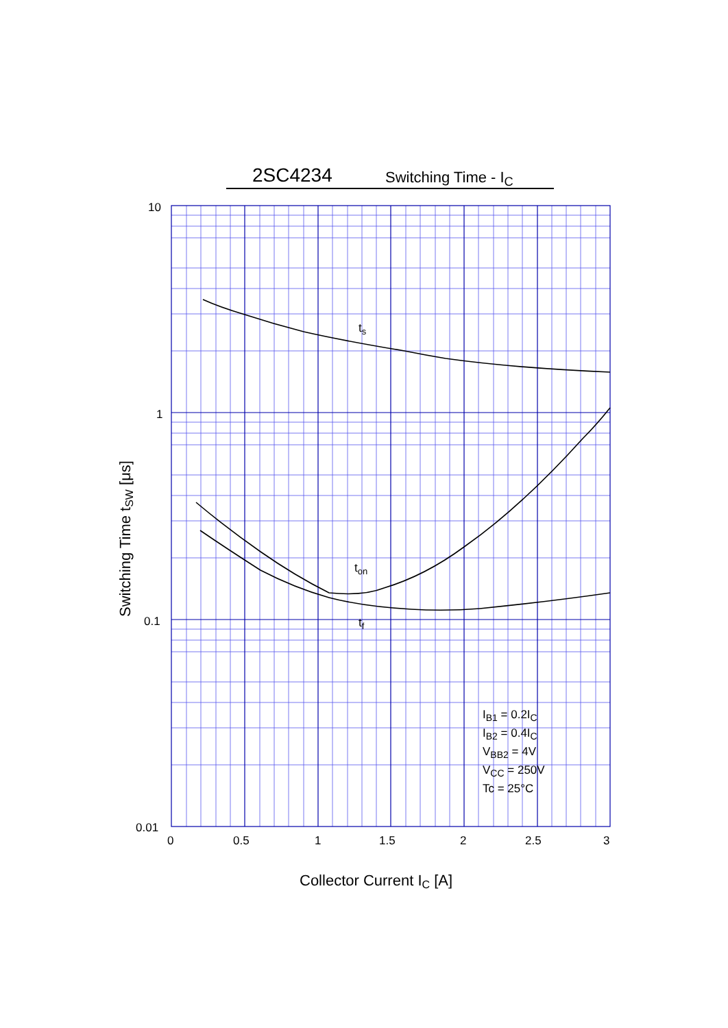2SC4234 Switching Time - I<sub>C</sub>
10
1
0.1
0.01
0
0.5
1
1.5
2
2.5
3
ts
ton
tf
IB1 = 0.2IC
IB2 = 0.4IC
VBB2 = 4V
VCC = 250V
Tc = 25°C
Collector Current IC [A]
Switching Time tSW [μs]